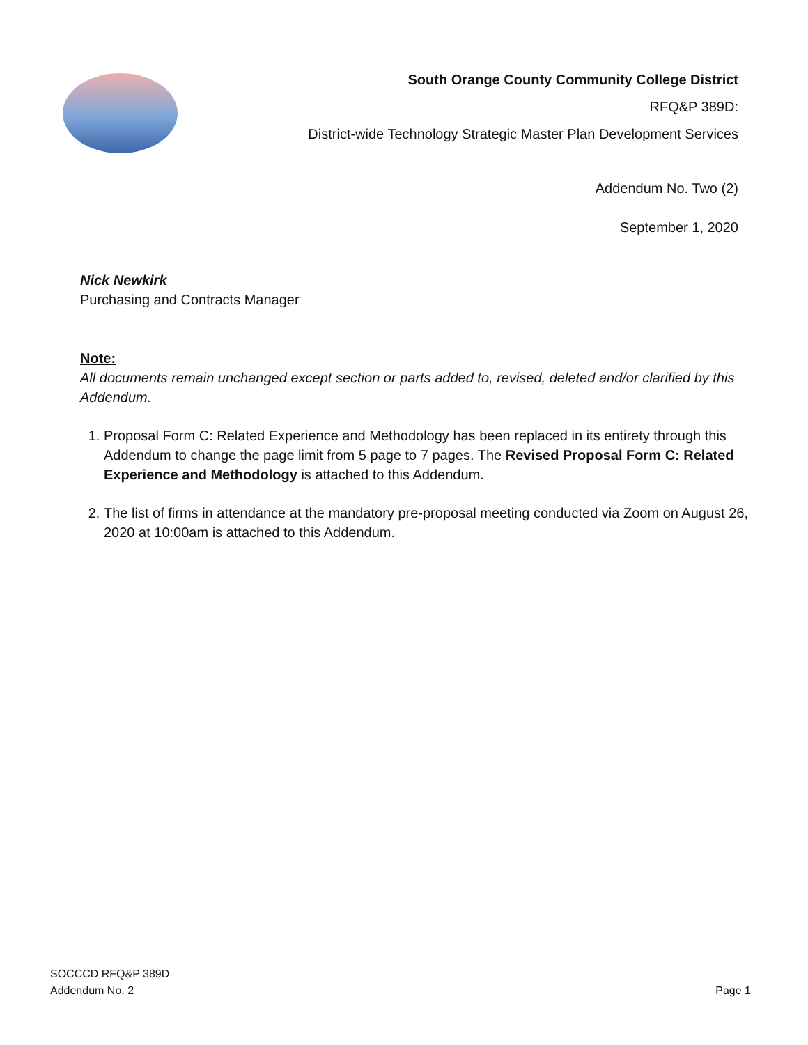South Orange County Community College District
RFQ&P 389D:
District-wide Technology Strategic Master Plan Development Services
Addendum No. Two (2)
September 1, 2020
Nick Newkirk
Purchasing and Contracts Manager
Note:
All documents remain unchanged except section or parts added to, revised, deleted and/or clarified by this Addendum.
1. Proposal Form C: Related Experience and Methodology has been replaced in its entirety through this Addendum to change the page limit from 5 page to 7 pages. The Revised Proposal Form C: Related Experience and Methodology is attached to this Addendum.
2. The list of firms in attendance at the mandatory pre-proposal meeting conducted via Zoom on August 26, 2020 at 10:00am is attached to this Addendum.
SOCCCD RFQ&P 389D
Addendum No. 2
Page 1